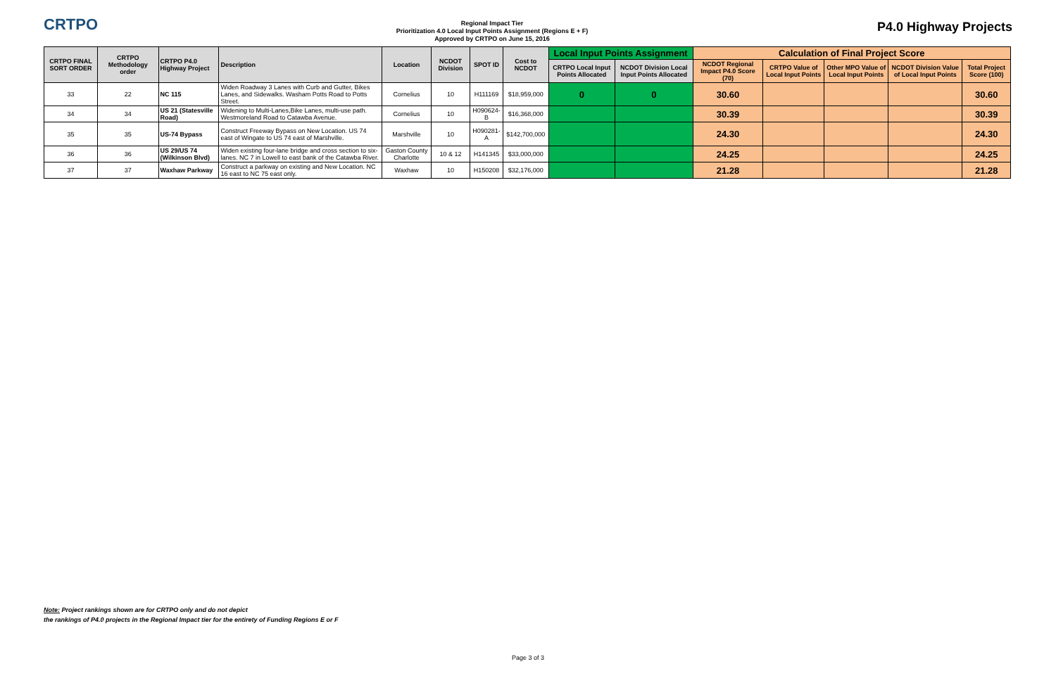CRTPO
Regional Impact Tier
Prioritization 4.0 Local Input Points Assignment (Regions E + F)
Approved by CRTPO on June 15, 2016
P4.0 Highway Projects
| CRTPO FINAL SORT ORDER | CRTPO Methodology order | CRTPO P4.0 Highway Project | Description | Location | NCDOT Division | SPOT ID | Cost to NCDOT | Local Input Points Assignment | | Calculation of Final Project Score | | | | |
| --- | --- | --- | --- | --- | --- | --- | --- | --- | --- | --- | --- | --- | --- | --- |
| | | | | | | | | CRTPO Local Input Points Allocated | NCDOT Division Local Input Points Allocated | NCDOT Regional Impact P4.0 Score (70) | CRTPO Value of Local Input Points | Other MPO Value of Local Input Points | NCDOT Division Value of Local Input Points | Total Project Score (100) |
| 33 | 22 | NC 115 | Widen Roadway 3 Lanes with Curb and Gutter, Bikes Lanes, and Sidewalks. Washam Potts Road to Potts Street. | Cornelius | 10 | H111169 | $18,959,000 | 0 | 0 | 30.60 | | | | 30.60 |
| 34 | 34 | US 21 (Statesville Road) | Widening to Multi-Lanes,Bike Lanes, multi-use path. Westmoreland Road to Catawba Avenue. | Cornelius | 10 | H090624-B | $16,368,000 | | | 30.39 | | | | 30.39 |
| 35 | 35 | US-74 Bypass | Construct Freeway Bypass on New Location. US 74 east of Wingate to US 74 east of Marshville. | Marshville | 10 | H090281-A | $142,700,000 | | | 24.30 | | | | 24.30 |
| 36 | 36 | US 29/US 74 (Wilkinson Blvd) | Widen existing four-lane bridge and cross section to six-lanes. NC 7 in Lowell to east bank of the Catawba River. | Gaston County Charlotte | 10 & 12 | H141345 | $33,000,000 | | | 24.25 | | | | 24.25 |
| 37 | 37 | Waxhaw Parkway | Construct a parkway on existing and New Location. NC 16 east to NC 75 east only. | Waxhaw | 10 | H150208 | $32,176,000 | | | 21.28 | | | | 21.28 |
Note: Project rankings shown are for CRTPO only and do not depict
the rankings of P4.0 projects in the Regional Impact tier for the entirety of Funding Regions E or F
Page 3 of 3